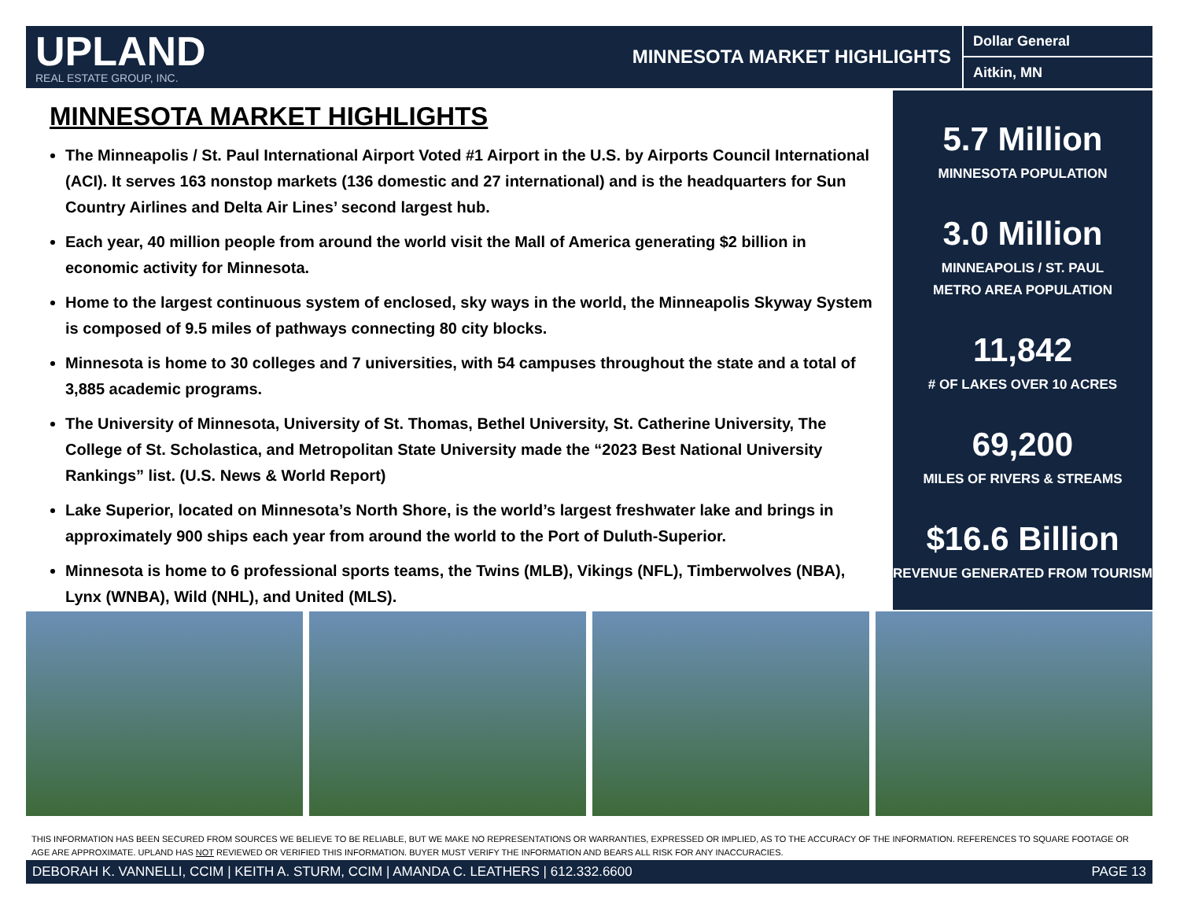UPLAND
REAL ESTATE GROUP, INC.
MINNESOTA MARKET HIGHLIGHTS
Dollar General
Aitkin, MN
MINNESOTA MARKET HIGHLIGHTS
The Minneapolis / St. Paul International Airport Voted #1 Airport in the U.S. by Airports Council International (ACI). It serves 163 nonstop markets (136 domestic and 27 international) and is the headquarters for Sun Country Airlines and Delta Air Lines’ second largest hub.
Each year, 40 million people from around the world visit the Mall of America generating $2 billion in economic activity for Minnesota.
Home to the largest continuous system of enclosed, sky ways in the world, the Minneapolis Skyway System is composed of 9.5 miles of pathways connecting 80 city blocks.
Minnesota is home to 30 colleges and 7 universities, with 54 campuses throughout the state and a total of 3,885 academic programs.
The University of Minnesota, University of St. Thomas, Bethel University, St. Catherine University, The College of St. Scholastica, and Metropolitan State University made the “2023 Best National University Rankings” list. (U.S. News & World Report)
Lake Superior, located on Minnesota’s North Shore, is the world’s largest freshwater lake and brings in approximately 900 ships each year from around the world to the Port of Duluth-Superior.
Minnesota is home to 6 professional sports teams, the Twins (MLB), Vikings (NFL), Timberwolves (NBA), Lynx (WNBA), Wild (NHL), and United (MLS).
5.7 Million
MINNESOTA POPULATION
3.0 Million
MINNEAPOLIS / ST. PAUL
METRO AREA POPULATION
11,842
# OF LAKES OVER 10 ACRES
69,200
MILES OF RIVERS & STREAMS
$16.6 Billion
REVENUE GENERATED FROM TOURISM
THIS INFORMATION HAS BEEN SECURED FROM SOURCES WE BELIEVE TO BE RELIABLE, BUT WE MAKE NO REPRESENTATIONS OR WARRANTIES, EXPRESSED OR IMPLIED, AS TO THE ACCURACY OF THE INFORMATION. REFERENCES TO SQUARE FOOTAGE OR AGE ARE APPROXIMATE. UPLAND HAS NOT REVIEWED OR VERIFIED THIS INFORMATION. BUYER MUST VERIFY THE INFORMATION AND BEARS ALL RISK FOR ANY INACCURACIES.
DEBORAH K. VANNELLI, CCIM | KEITH A. STURM, CCIM | AMANDA C. LEATHERS | 612.332.6600 PAGE 13